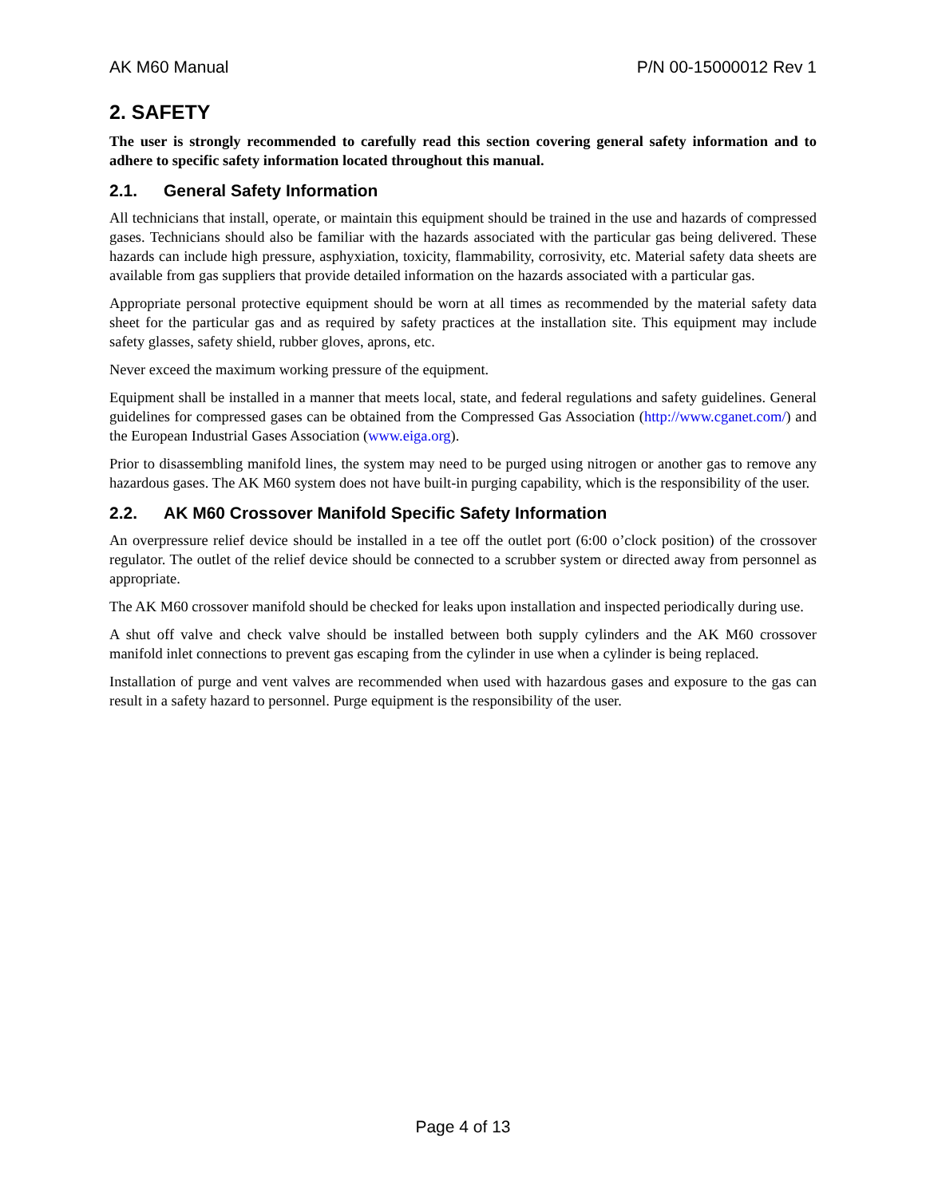AK M60 Manual P/N 00-15000012 Rev 1
2. SAFETY
The user is strongly recommended to carefully read this section covering general safety information and to adhere to specific safety information located throughout this manual.
2.1. General Safety Information
All technicians that install, operate, or maintain this equipment should be trained in the use and hazards of compressed gases. Technicians should also be familiar with the hazards associated with the particular gas being delivered. These hazards can include high pressure, asphyxiation, toxicity, flammability, corrosivity, etc. Material safety data sheets are available from gas suppliers that provide detailed information on the hazards associated with a particular gas.
Appropriate personal protective equipment should be worn at all times as recommended by the material safety data sheet for the particular gas and as required by safety practices at the installation site. This equipment may include safety glasses, safety shield, rubber gloves, aprons, etc.
Never exceed the maximum working pressure of the equipment.
Equipment shall be installed in a manner that meets local, state, and federal regulations and safety guidelines. General guidelines for compressed gases can be obtained from the Compressed Gas Association (http://www.cganet.com/) and the European Industrial Gases Association (www.eiga.org).
Prior to disassembling manifold lines, the system may need to be purged using nitrogen or another gas to remove any hazardous gases. The AK M60 system does not have built-in purging capability, which is the responsibility of the user.
2.2. AK M60 Crossover Manifold Specific Safety Information
An overpressure relief device should be installed in a tee off the outlet port (6:00 o’clock position) of the crossover regulator. The outlet of the relief device should be connected to a scrubber system or directed away from personnel as appropriate.
The AK M60 crossover manifold should be checked for leaks upon installation and inspected periodically during use.
A shut off valve and check valve should be installed between both supply cylinders and the AK M60 crossover manifold inlet connections to prevent gas escaping from the cylinder in use when a cylinder is being replaced.
Installation of purge and vent valves are recommended when used with hazardous gases and exposure to the gas can result in a safety hazard to personnel. Purge equipment is the responsibility of the user.
Page 4 of 13